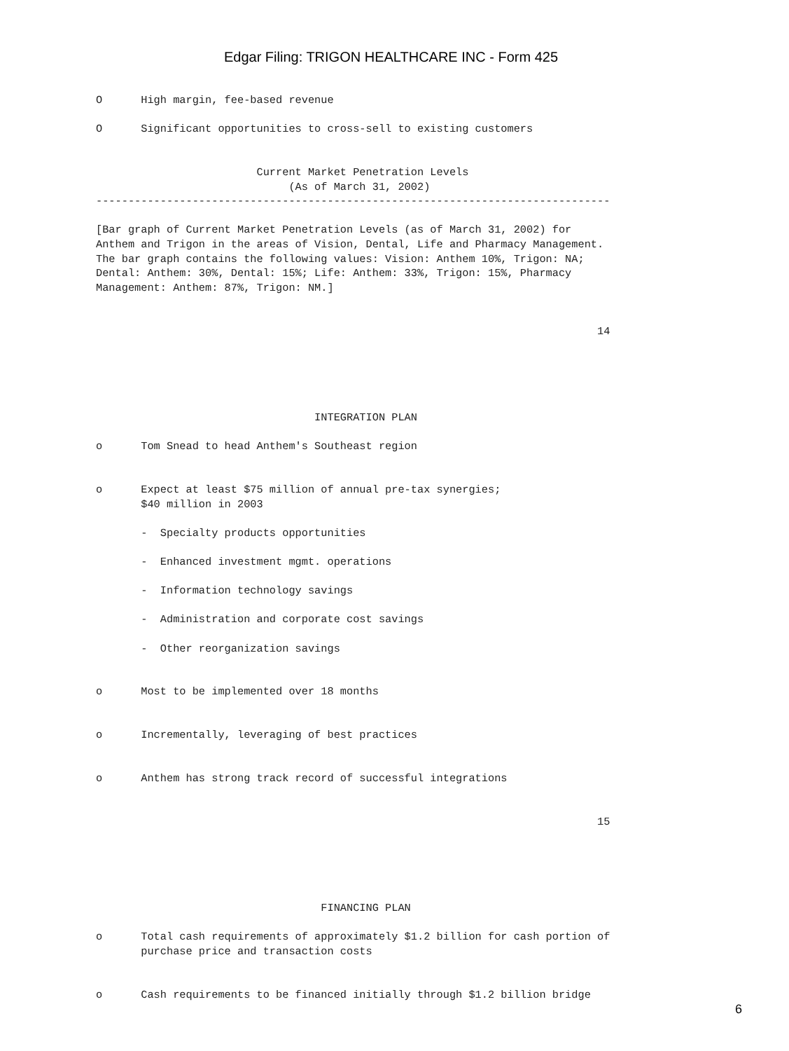Edgar Filing: TRIGON HEALTHCARE INC - Form 425
O      High margin, fee-based revenue

O      Significant opportunities to cross-sell to existing customers


                         Current Market Penetration Levels
                              (As of March 31, 2002)
--------------------------------------------------------------------------------

[Bar graph of Current Market Penetration Levels (as of March 31, 2002) for
Anthem and Trigon in the areas of Vision, Dental, Life and Pharmacy Management.
The bar graph contains the following values: Vision: Anthem 10%, Trigon: NA;
Dental: Anthem: 30%, Dental: 15%; Life: Anthem: 33%, Trigon: 15%, Pharmacy
Management: Anthem: 87%, Trigon: NM.]


                                                                              14





                                  INTEGRATION PLAN

o      Tom Snead to head Anthem's Southeast region


o      Expect at least $75 million of annual pre-tax synergies;
       $40 million in 2003

       -  Specialty products opportunities

       -  Enhanced investment mgmt. operations

       -  Information technology savings

       -  Administration and corporate cost savings

       -  Other reorganization savings


o      Most to be implemented over 18 months


o      Incrementally, leveraging of best practices


o      Anthem has strong track record of successful integrations


                                                                              15





                                   FINANCING PLAN

o      Total cash requirements of approximately $1.2 billion for cash portion of
       purchase price and transaction costs


o      Cash requirements to be financed initially through $1.2 billion bridge
6